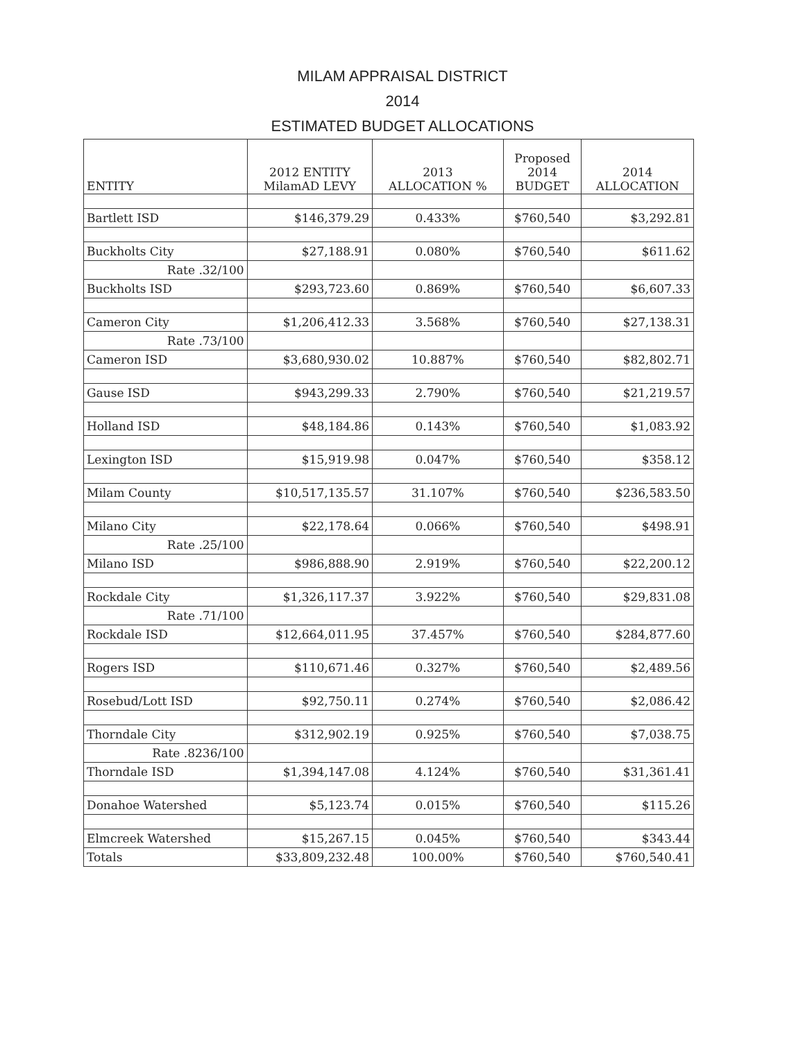MILAM APPRAISAL DISTRICT
2014
ESTIMATED BUDGET ALLOCATIONS
| ENTITY | 2012 ENTITY MilamAD LEVY | 2013 ALLOCATION % | Proposed 2014 BUDGET | 2014 ALLOCATION |
| --- | --- | --- | --- | --- |
| Bartlett ISD | $146,379.29 | 0.433% | $760,540 | $3,292.81 |
| Buckholts City | $27,188.91 | 0.080% | $760,540 | $611.62 |
| Rate .32/100 | | | | |
| Buckholts ISD | $293,723.60 | 0.869% | $760,540 | $6,607.33 |
| Cameron City | $1,206,412.33 | 3.568% | $760,540 | $27,138.31 |
| Rate .73/100 | | | | |
| Cameron ISD | $3,680,930.02 | 10.887% | $760,540 | $82,802.71 |
| Gause ISD | $943,299.33 | 2.790% | $760,540 | $21,219.57 |
| Holland ISD | $48,184.86 | 0.143% | $760,540 | $1,083.92 |
| Lexington ISD | $15,919.98 | 0.047% | $760,540 | $358.12 |
| Milam County | $10,517,135.57 | 31.107% | $760,540 | $236,583.50 |
| Milano City | $22,178.64 | 0.066% | $760,540 | $498.91 |
| Rate .25/100 | | | | |
| Milano ISD | $986,888.90 | 2.919% | $760,540 | $22,200.12 |
| Rockdale City | $1,326,117.37 | 3.922% | $760,540 | $29,831.08 |
| Rate .71/100 | | | | |
| Rockdale ISD | $12,664,011.95 | 37.457% | $760,540 | $284,877.60 |
| Rogers ISD | $110,671.46 | 0.327% | $760,540 | $2,489.56 |
| Rosebud/Lott ISD | $92,750.11 | 0.274% | $760,540 | $2,086.42 |
| Thorndale City | $312,902.19 | 0.925% | $760,540 | $7,038.75 |
| Rate .8236/100 | | | | |
| Thorndale ISD | $1,394,147.08 | 4.124% | $760,540 | $31,361.41 |
| Donahoe Watershed | $5,123.74 | 0.015% | $760,540 | $115.26 |
| Elmcreek Watershed | $15,267.15 | 0.045% | $760,540 | $343.44 |
| Totals | $33,809,232.48 | 100.00% | $760,540 | $760,540.41 |